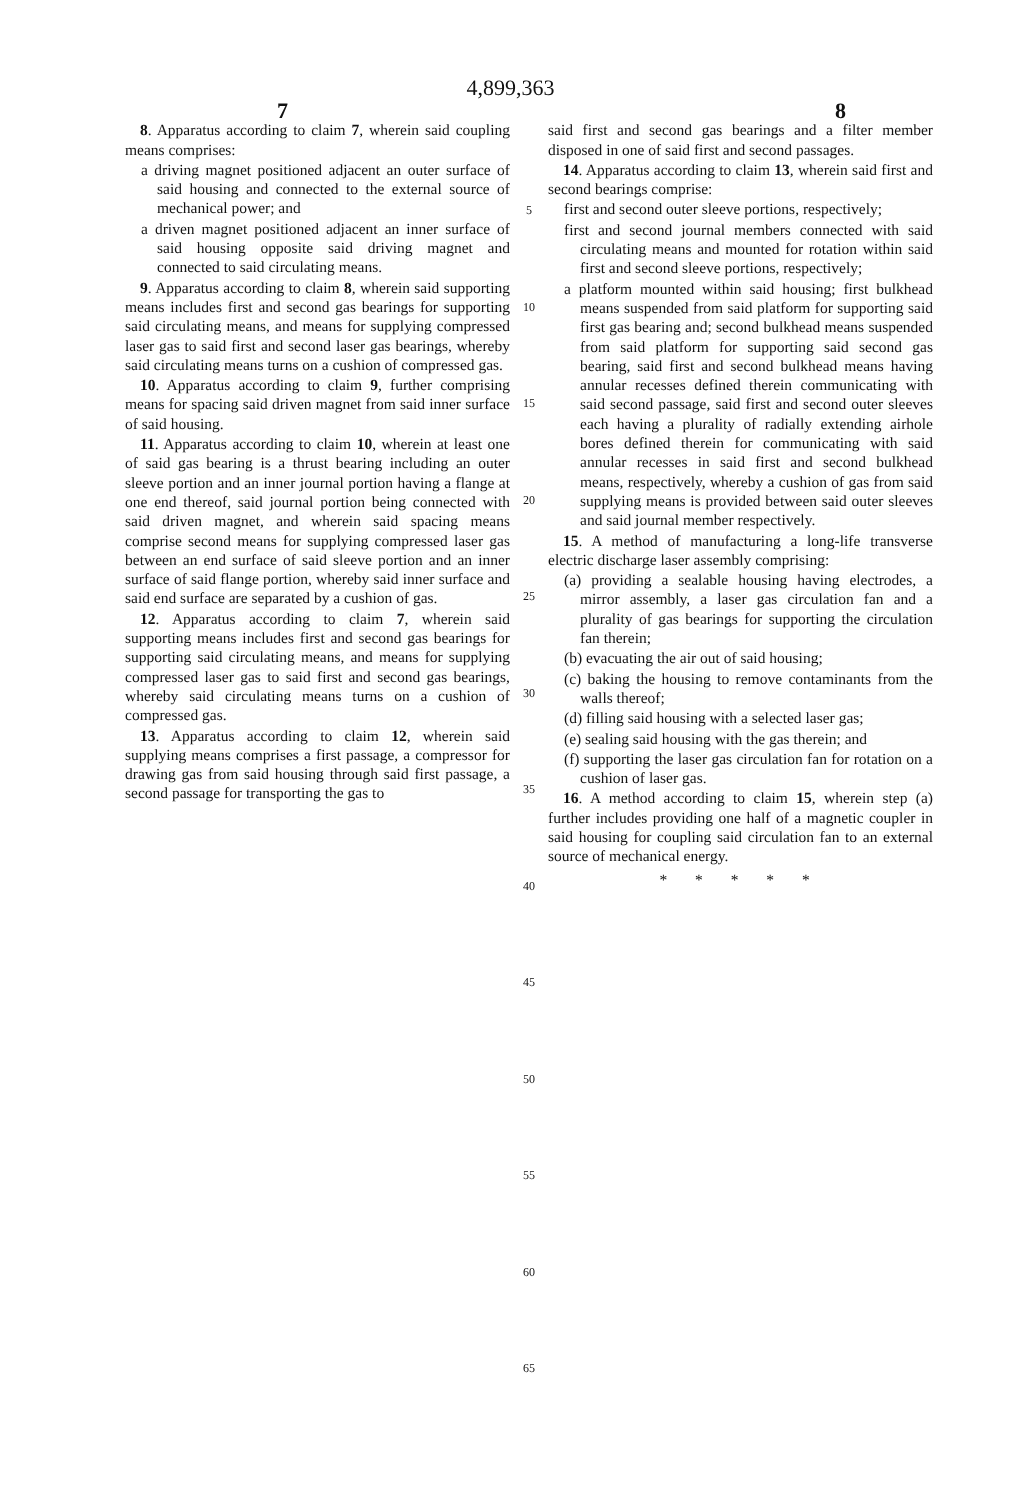4,899,363
7
8. Apparatus according to claim 7, wherein said coupling means comprises:
a driving magnet positioned adjacent an outer surface of said housing and connected to the external source of mechanical power; and
a driven magnet positioned adjacent an inner surface of said housing opposite said driving magnet and connected to said circulating means.
9. Apparatus according to claim 8, wherein said supporting means includes first and second gas bearings for supporting said circulating means, and means for supplying compressed laser gas to said first and second laser gas bearings, whereby said circulating means turns on a cushion of compressed gas.
10. Apparatus according to claim 9, further comprising means for spacing said driven magnet from said inner surface of said housing.
11. Apparatus according to claim 10, wherein at least one of said gas bearing is a thrust bearing including an outer sleeve portion and an inner journal portion having a flange at one end thereof, said journal portion being connected with said driven magnet, and wherein said spacing means comprise second means for supplying compressed laser gas between an end surface of said sleeve portion and an inner surface of said flange portion, whereby said inner surface and said end surface are separated by a cushion of gas.
12. Apparatus according to claim 7, wherein said supporting means includes first and second gas bearings for supporting said circulating means, and means for supplying compressed laser gas to said first and second gas bearings, whereby said circulating means turns on a cushion of compressed gas.
13. Apparatus according to claim 12, wherein said supplying means comprises a first passage, a compressor for drawing gas from said housing through said first passage, a second passage for transporting the gas to
5
10
15
20
25
30
35
40
45
50
55
60
65
8
said first and second gas bearings and a filter member disposed in one of said first and second passages.
14. Apparatus according to claim 13, wherein said first and second bearings comprise:
first and second outer sleeve portions, respectively;
first and second journal members connected with said circulating means and mounted for rotation within said first and second sleeve portions, respectively;
a platform mounted within said housing; first bulkhead means suspended from said platform for supporting said first gas bearing and; second bulkhead means suspended from said platform for supporting said second gas bearing, said first and second bulkhead means having annular recesses defined therein communicating with said second passage, said first and second outer sleeves each having a plurality of radially extending airhole bores defined therein for communicating with said annular recesses in said first and second bulkhead means, respectively, whereby a cushion of gas from said supplying means is provided between said outer sleeves and said journal member respectively.
15. A method of manufacturing a long-life transverse electric discharge laser assembly comprising:
(a) providing a sealable housing having electrodes, a mirror assembly, a laser gas circulation fan and a plurality of gas bearings for supporting the circulation fan therein;
(b) evacuating the air out of said housing;
(c) baking the housing to remove contaminants from the walls thereof;
(d) filling said housing with a selected laser gas;
(e) sealing said housing with the gas therein; and
(f) supporting the laser gas circulation fan for rotation on a cushion of laser gas.
16. A method according to claim 15, wherein step (a) further includes providing one half of a magnetic coupler in said housing for coupling said circulation fan to an external source of mechanical energy.
* * * * *